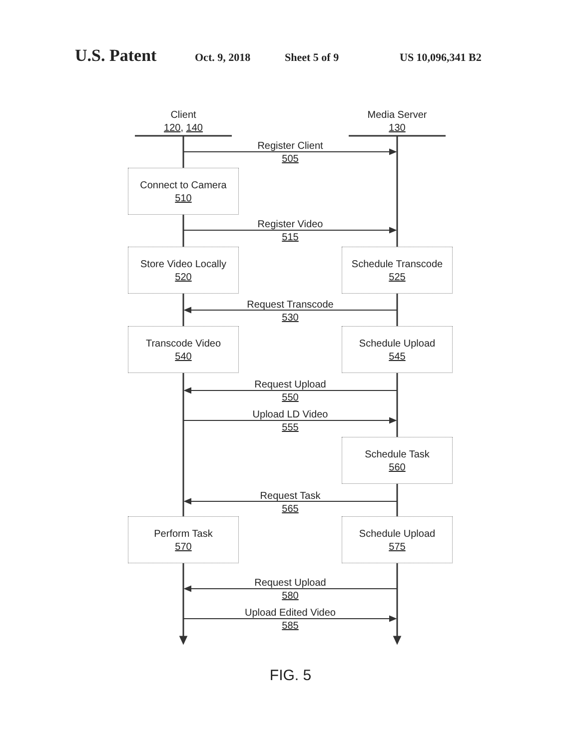U.S. Patent Oct. 9, 2018 Sheet 5 of 9 US 10,096,341 B2
Client
120, 140
Media Server
130
Register Client
505
Connect to Camera
510
Register Video
515
Store Video Locally
520
Schedule Transcode
525
Request Transcode
530
Transcode Video
540
Schedule Upload
545
Request Upload
550
Upload LD Video
555
Schedule Task
560
Request Task
565
Perform Task
570
Schedule Upload
575
Request Upload
580
Upload Edited Video
585
FIG. 5